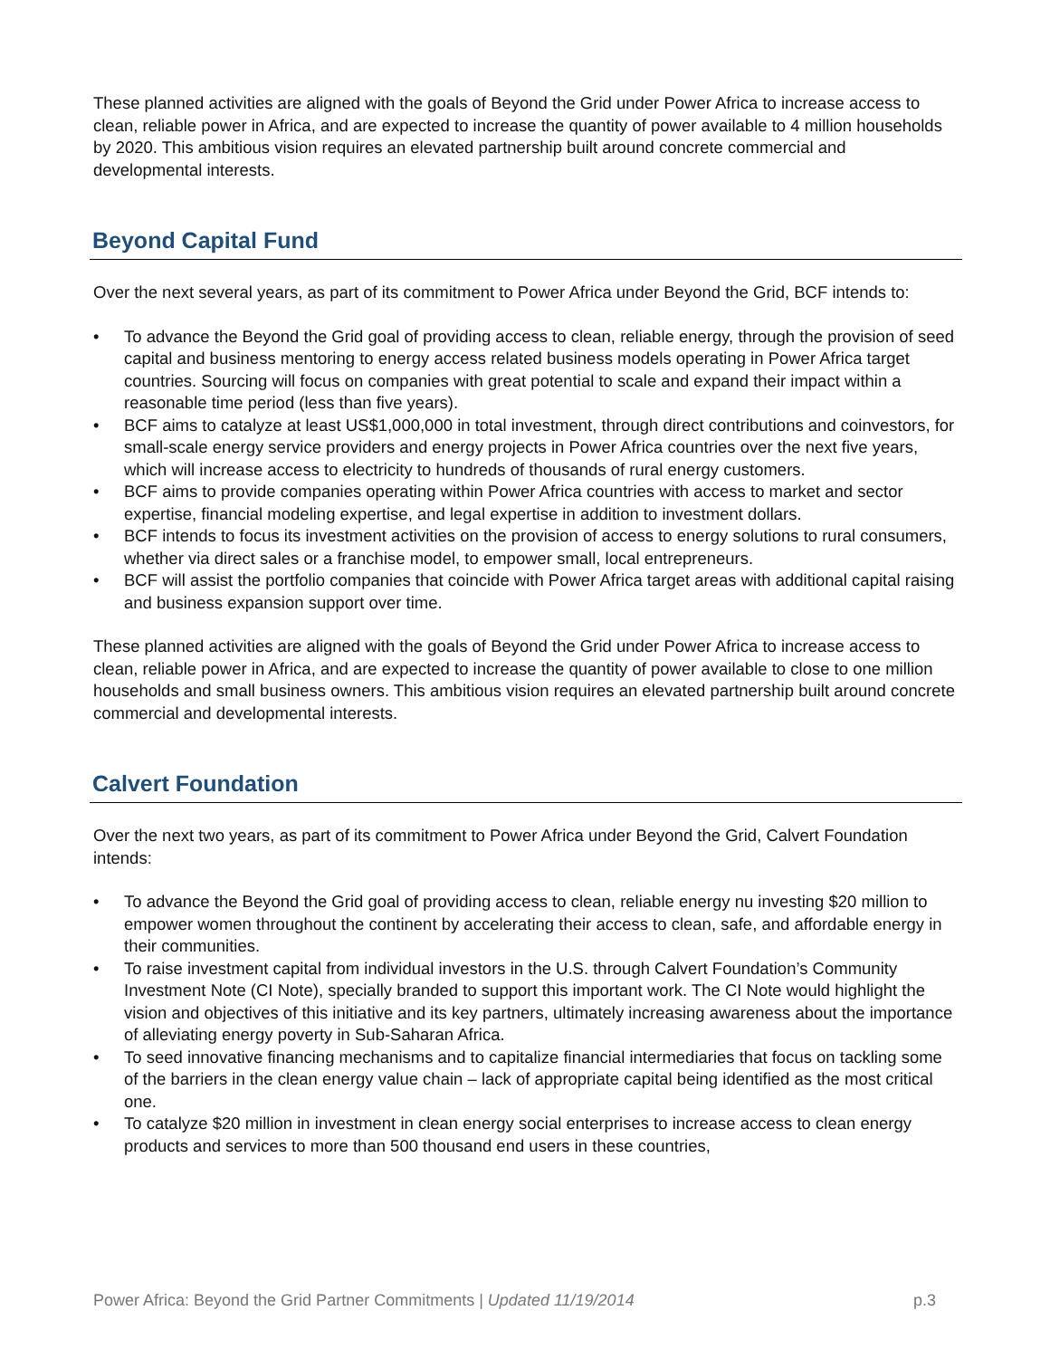These planned activities are aligned with the goals of Beyond the Grid under Power Africa to increase access to clean, reliable power in Africa, and are expected to increase the quantity of power available to 4 million households by 2020. This ambitious vision requires an elevated partnership built around concrete commercial and developmental interests.
Beyond Capital Fund
Over the next several years, as part of its commitment to Power Africa under Beyond the Grid, BCF intends to:
• To advance the Beyond the Grid goal of providing access to clean, reliable energy, through the provision of seed capital and business mentoring to energy access related business models operating in Power Africa target countries. Sourcing will focus on companies with great potential to scale and expand their impact within a reasonable time period (less than five years).
• BCF aims to catalyze at least US$1,000,000 in total investment, through direct contributions and coinvestors, for small-scale energy service providers and energy projects in Power Africa countries over the next five years, which will increase access to electricity to hundreds of thousands of rural energy customers.
• BCF aims to provide companies operating within Power Africa countries with access to market and sector expertise, financial modeling expertise, and legal expertise in addition to investment dollars.
• BCF intends to focus its investment activities on the provision of access to energy solutions to rural consumers, whether via direct sales or a franchise model, to empower small, local entrepreneurs.
• BCF will assist the portfolio companies that coincide with Power Africa target areas with additional capital raising and business expansion support over time.
These planned activities are aligned with the goals of Beyond the Grid under Power Africa to increase access to clean, reliable power in Africa, and are expected to increase the quantity of power available to close to one million households and small business owners. This ambitious vision requires an elevated partnership built around concrete commercial and developmental interests.
Calvert Foundation
Over the next two years, as part of its commitment to Power Africa under Beyond the Grid, Calvert Foundation intends:
• To advance the Beyond the Grid goal of providing access to clean, reliable energy nu investing $20 million to empower women throughout the continent by accelerating their access to clean, safe, and affordable energy in their communities.
• To raise investment capital from individual investors in the U.S. through Calvert Foundation’s Community Investment Note (CI Note), specially branded to support this important work. The CI Note would highlight the vision and objectives of this initiative and its key partners, ultimately increasing awareness about the importance of alleviating energy poverty in Sub-Saharan Africa.
• To seed innovative financing mechanisms and to capitalize financial intermediaries that focus on tackling some of the barriers in the clean energy value chain – lack of appropriate capital being identified as the most critical one.
• To catalyze $20 million in investment in clean energy social enterprises to increase access to clean energy products and services to more than 500 thousand end users in these countries,
Power Africa: Beyond the Grid Partner Commitments | Updated 11/19/2014 p.3